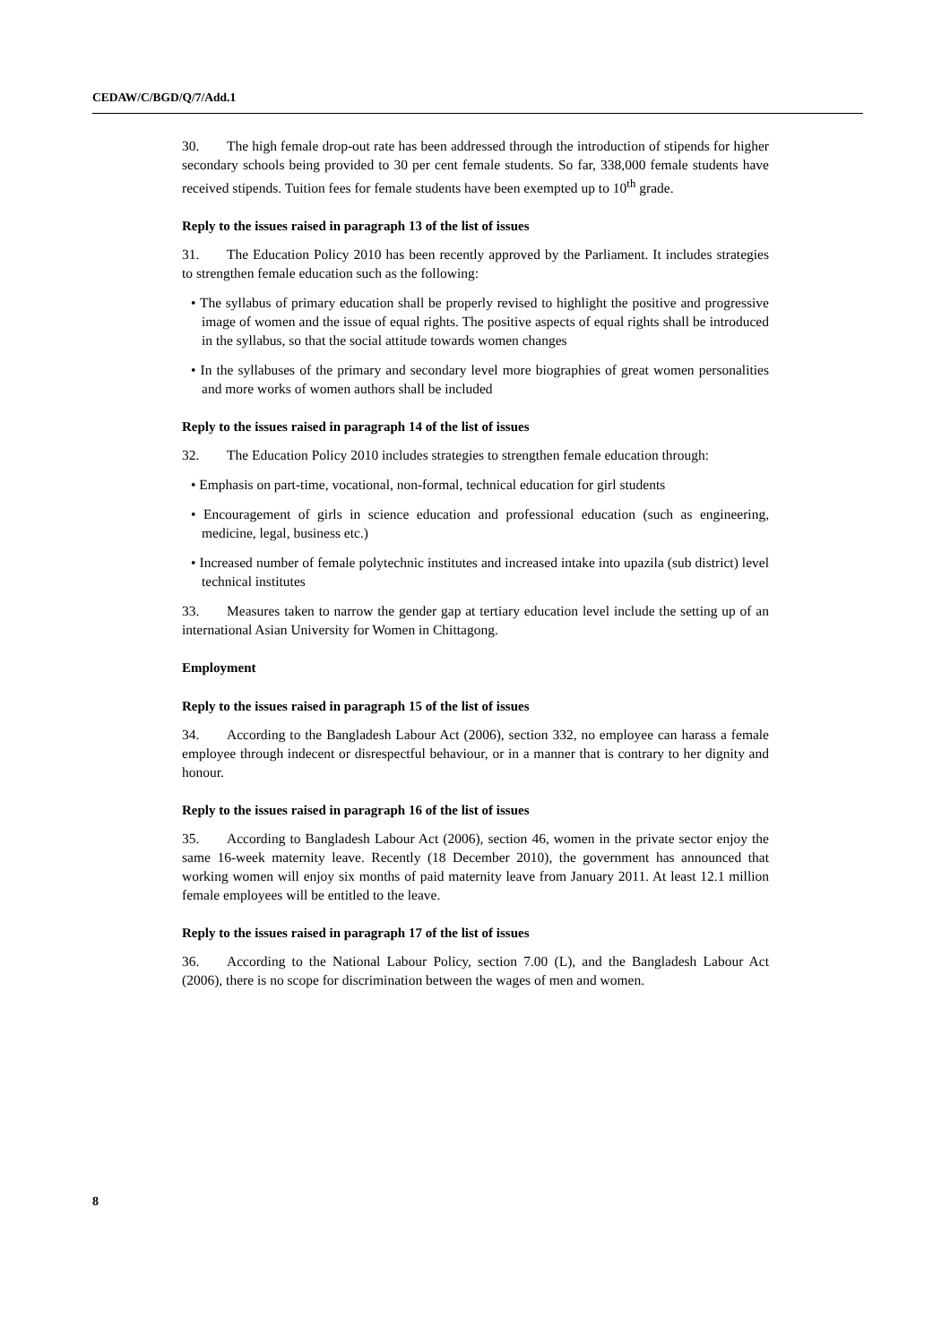CEDAW/C/BGD/Q/7/Add.1
30. The high female drop-out rate has been addressed through the introduction of stipends for higher secondary schools being provided to 30 per cent female students. So far, 338,000 female students have received stipends. Tuition fees for female students have been exempted up to 10<sup>th</sup> grade.
Reply to the issues raised in paragraph 13 of the list of issues
31. The Education Policy 2010 has been recently approved by the Parliament. It includes strategies to strengthen female education such as the following:
• The syllabus of primary education shall be properly revised to highlight the positive and progressive image of women and the issue of equal rights. The positive aspects of equal rights shall be introduced in the syllabus, so that the social attitude towards women changes
• In the syllabuses of the primary and secondary level more biographies of great women personalities and more works of women authors shall be included
Reply to the issues raised in paragraph 14 of the list of issues
32. The Education Policy 2010 includes strategies to strengthen female education through:
• Emphasis on part-time, vocational, non-formal, technical education for girl students
• Encouragement of girls in science education and professional education (such as engineering, medicine, legal, business etc.)
• Increased number of female polytechnic institutes and increased intake into upazila (sub district) level technical institutes
33. Measures taken to narrow the gender gap at tertiary education level include the setting up of an international Asian University for Women in Chittagong.
Employment
Reply to the issues raised in paragraph 15 of the list of issues
34. According to the Bangladesh Labour Act (2006), section 332, no employee can harass a female employee through indecent or disrespectful behaviour, or in a manner that is contrary to her dignity and honour.
Reply to the issues raised in paragraph 16 of the list of issues
35. According to Bangladesh Labour Act (2006), section 46, women in the private sector enjoy the same 16-week maternity leave. Recently (18 December 2010), the government has announced that working women will enjoy six months of paid maternity leave from January 2011. At least 12.1 million female employees will be entitled to the leave.
Reply to the issues raised in paragraph 17 of the list of issues
36. According to the National Labour Policy, section 7.00 (L), and the Bangladesh Labour Act (2006), there is no scope for discrimination between the wages of men and women.
8